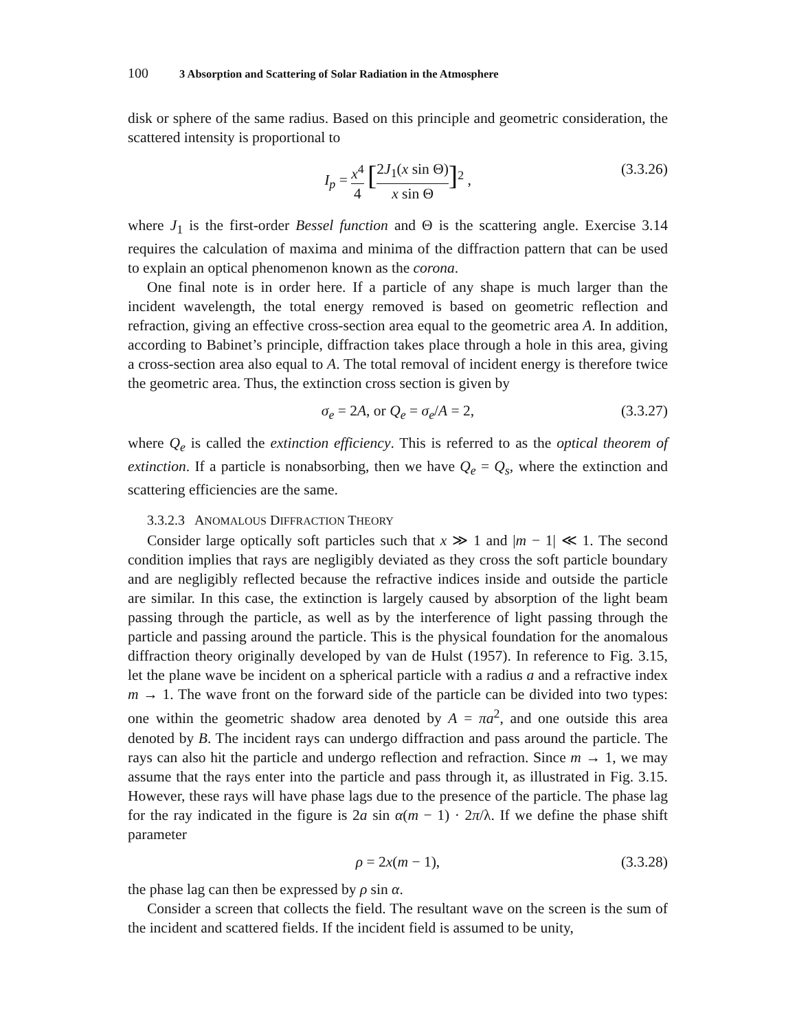100 3 Absorption and Scattering of Solar Radiation in the Atmosphere
disk or sphere of the same radius. Based on this principle and geometric consideration, the scattered intensity is proportional to
I<sub>p</sub> = x<sup>4</sup> 4 [2J<sub>1</sub>(x sin Θ) x sin Θ]<sup>2</sup> , (3.3.26)
where J<sub>1</sub> is the first-order Bessel function and Θ is the scattering angle. Exercise 3.14 requires the calculation of maxima and minima of the diffraction pattern that can be used to explain an optical phenomenon known as the corona.
One final note is in order here. If a particle of any shape is much larger than the incident wavelength, the total energy removed is based on geometric reflection and refraction, giving an effective cross-section area equal to the geometric area A. In addition, according to Babinet’s principle, diffraction takes place through a hole in this area, giving a cross-section area also equal to A. The total removal of incident energy is therefore twice the geometric area. Thus, the extinction cross section is given by
σ<sub>e</sub> = 2A, or Q<sub>e</sub> = σ<sub>e</sub>/A = 2, (3.3.27)
where Q<sub>e</sub> is called the extinction efficiency. This is referred to as the optical theorem of extinction. If a particle is nonabsorbing, then we have Q<sub>e</sub> = Q<sub>s</sub>, where the extinction and scattering efficiencies are the same.
3.3.2.3 ANOMALOUS DIFFRACTION THEORY
Consider large optically soft particles such that x ≫ 1 and |m − 1| ≪ 1. The second condition implies that rays are negligibly deviated as they cross the soft particle boundary and are negligibly reflected because the refractive indices inside and outside the particle are similar. In this case, the extinction is largely caused by absorption of the light beam passing through the particle, as well as by the interference of light passing through the particle and passing around the particle. This is the physical foundation for the anomalous diffraction theory originally developed by van de Hulst (1957). In reference to Fig. 3.15, let the plane wave be incident on a spherical particle with a radius a and a refractive index m → 1. The wave front on the forward side of the particle can be divided into two types: one within the geometric shadow area denoted by A = πa<sup>2</sup>, and one outside this area denoted by B. The incident rays can undergo diffraction and pass around the particle. The rays can also hit the particle and undergo reflection and refraction. Since m → 1, we may assume that the rays enter into the particle and pass through it, as illustrated in Fig. 3.15. However, these rays will have phase lags due to the presence of the particle. The phase lag for the ray indicated in the figure is 2a sin α(m − 1) · 2π/λ. If we define the phase shift parameter
ρ = 2x(m − 1), (3.3.28)
the phase lag can then be expressed by ρ sin α.
Consider a screen that collects the field. The resultant wave on the screen is the sum of the incident and scattered fields. If the incident field is assumed to be unity,